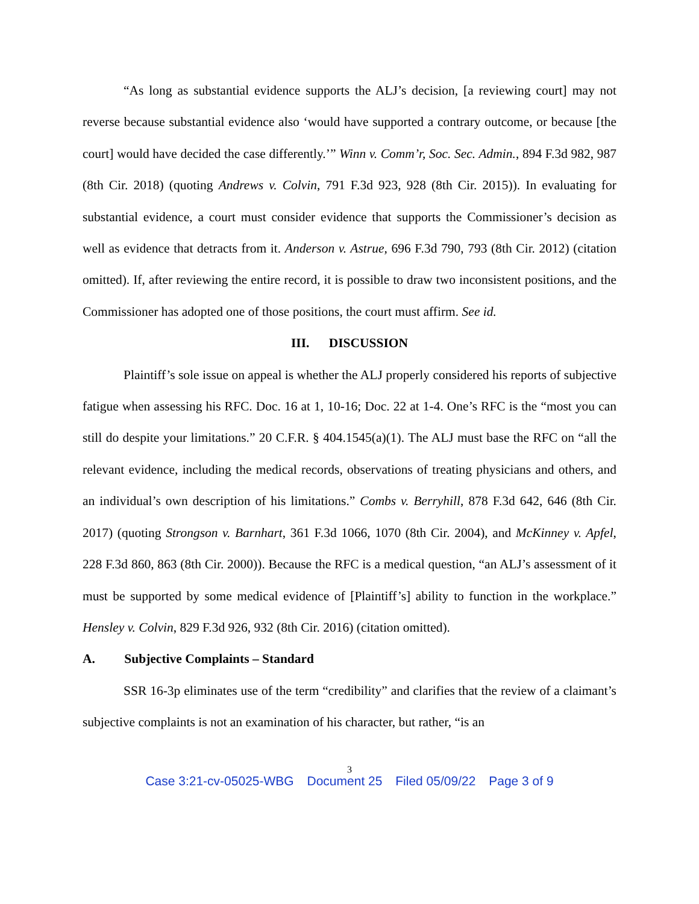“As long as substantial evidence supports the ALJ’s decision, [a reviewing court] may not reverse because substantial evidence also ‘would have supported a contrary outcome, or because [the court] would have decided the case differently.’” Winn v. Comm’r, Soc. Sec. Admin., 894 F.3d 982, 987 (8th Cir. 2018) (quoting Andrews v. Colvin, 791 F.3d 923, 928 (8th Cir. 2015)). In evaluating for substantial evidence, a court must consider evidence that supports the Commissioner’s decision as well as evidence that detracts from it. Anderson v. Astrue, 696 F.3d 790, 793 (8th Cir. 2012) (citation omitted). If, after reviewing the entire record, it is possible to draw two inconsistent positions, and the Commissioner has adopted one of those positions, the court must affirm. See id.
III. DISCUSSION
Plaintiff’s sole issue on appeal is whether the ALJ properly considered his reports of subjective fatigue when assessing his RFC. Doc. 16 at 1, 10-16; Doc. 22 at 1-4. One’s RFC is the “most you can still do despite your limitations.” 20 C.F.R. § 404.1545(a)(1). The ALJ must base the RFC on “all the relevant evidence, including the medical records, observations of treating physicians and others, and an individual’s own description of his limitations.” Combs v. Berryhill, 878 F.3d 642, 646 (8th Cir. 2017) (quoting Strongson v. Barnhart, 361 F.3d 1066, 1070 (8th Cir. 2004), and McKinney v. Apfel, 228 F.3d 860, 863 (8th Cir. 2000)). Because the RFC is a medical question, “an ALJ’s assessment of it must be supported by some medical evidence of [Plaintiff’s] ability to function in the workplace.” Hensley v. Colvin, 829 F.3d 926, 932 (8th Cir. 2016) (citation omitted).
A. Subjective Complaints – Standard
SSR 16-3p eliminates use of the term “credibility” and clarifies that the review of a claimant’s subjective complaints is not an examination of his character, but rather, “is an
3
Case 3:21-cv-05025-WBG Document 25 Filed 05/09/22 Page 3 of 9